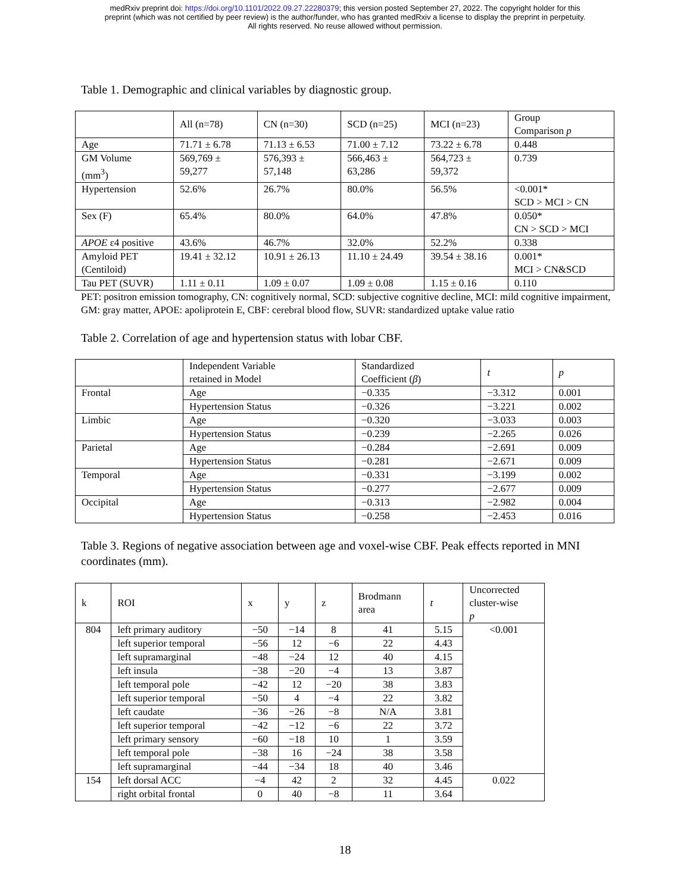medRxiv preprint doi: https://doi.org/10.1101/2022.09.27.22280379; this version posted September 27, 2022. The copyright holder for this
preprint (which was not certified by peer review) is the author/funder, who has granted medRxiv a license to display the preprint in perpetuity.
All rights reserved. No reuse allowed without permission.
Table 1. Demographic and clinical variables by diagnostic group.
| | All (n=78) | CN (n=30) | SCD (n=25) | MCI (n=23) | Group Comparison p |
| --- | --- | --- | --- | --- | --- |
| Age | 71.71 ± 6.78 | 71.13 ± 6.53 | 71.00 ± 7.12 | 73.22 ± 6.78 | 0.448 |
| GM Volume (mm<sup>3</sup>) | 569,769 ± 59,277 | 576,393 ± 57,148 | 566,463 ± 63,286 | 564,723 ± 59,372 | 0.739 |
| Hypertension | 52.6% | 26.7% | 80.0% | 56.5% | <0.001* SCD > MCI > CN |
| Sex (F) | 65.4% | 80.0% | 64.0% | 47.8% | 0.050* CN > SCD > MCI |
| APOE ε4 positive | 43.6% | 46.7% | 32.0% | 52.2% | 0.338 |
| Amyloid PET (Centiloid) | 19.41 ± 32.12 | 10.91 ± 26.13 | 11.10 ± 24.49 | 39.54 ± 38.16 | 0.001* MCI > CN&SCD |
| Tau PET (SUVR) | 1.11 ± 0.11 | 1.09 ± 0.07 | 1.09 ± 0.08 | 1.15 ± 0.16 | 0.110 |
PET: positron emission tomography, CN: cognitively normal, SCD: subjective cognitive decline, MCI: mild cognitive impairment, GM: gray matter, APOE: apoliprotein E, CBF: cerebral blood flow, SUVR: standardized uptake value ratio
Table 2. Correlation of age and hypertension status with lobar CBF.
| | Independent Variable retained in Model | Standardized Coefficient ( β ) | t | p |
| --- | --- | --- | --- | --- |
| Frontal | Age | −0.335 | −3.312 | 0.001 |
| | Hypertension Status | −0.326 | −3.221 | 0.002 |
| Limbic | Age | −0.320 | −3.033 | 0.003 |
| | Hypertension Status | −0.239 | −2.265 | 0.026 |
| Parietal | Age | −0.284 | −2.691 | 0.009 |
| | Hypertension Status | −0.281 | −2.671 | 0.009 |
| Temporal | Age | −0.331 | −3.199 | 0.002 |
| | Hypertension Status | −0.277 | −2.677 | 0.009 |
| Occipital | Age | −0.313 | −2.982 | 0.004 |
| | Hypertension Status | −0.258 | −2.453 | 0.016 |
Table 3. Regions of negative association between age and voxel-wise CBF. Peak effects reported in MNI coordinates (mm).
| k | ROI | x | y | z | Brodmann area | t | Uncorrected cluster-wise p |
| --- | --- | --- | --- | --- | --- | --- | --- |
| 804 | left primary auditory | −50 | −14 | 8 | 41 | 5.15 | <0.001 |
| | left superior temporal | −56 | 12 | −6 | 22 | 4.43 | |
| | left supramarginal | −48 | −24 | 12 | 40 | 4.15 | |
| | left insula | −38 | −20 | −4 | 13 | 3.87 | |
| | left temporal pole | −42 | 12 | −20 | 38 | 3.83 | |
| | left superior temporal | −50 | 4 | −4 | 22 | 3.82 | |
| | left caudate | −36 | −26 | −8 | N/A | 3.81 | |
| | left superior temporal | −42 | −12 | −6 | 22 | 3.72 | |
| | left primary sensory | −60 | −18 | 10 | 1 | 3.59 | |
| | left temporal pole | −38 | 16 | −24 | 38 | 3.58 | |
| | left supramarginal | −44 | −34 | 18 | 40 | 3.46 | |
| 154 | left dorsal ACC | −4 | 42 | 2 | 32 | 4.45 | 0.022 |
| | right orbital frontal | 0 | 40 | −8 | 11 | 3.64 | |
18